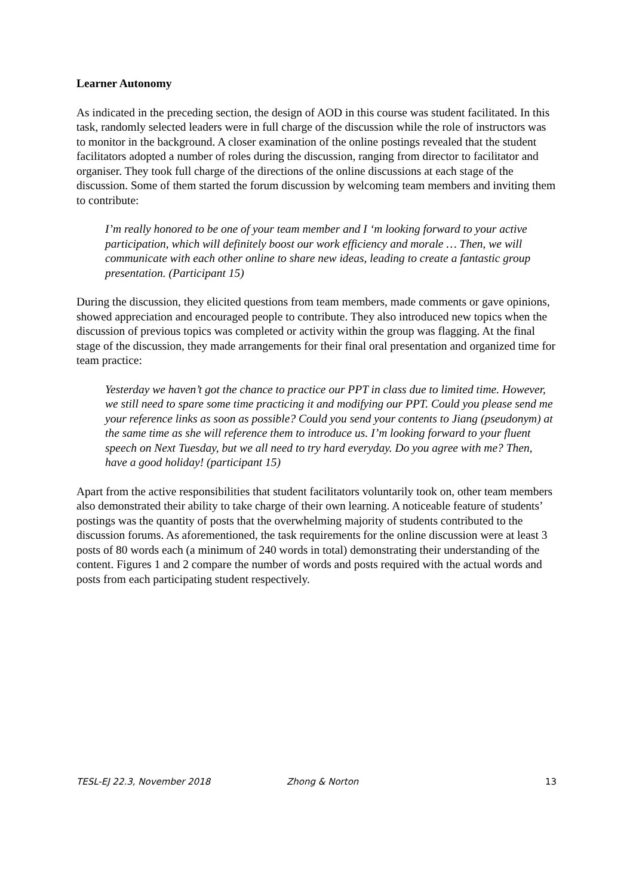Learner Autonomy
As indicated in the preceding section, the design of AOD in this course was student facilitated. In this task, randomly selected leaders were in full charge of the discussion while the role of instructors was to monitor in the background. A closer examination of the online postings revealed that the student facilitators adopted a number of roles during the discussion, ranging from director to facilitator and organiser. They took full charge of the directions of the online discussions at each stage of the discussion. Some of them started the forum discussion by welcoming team members and inviting them to contribute:
I’m really honored to be one of your team member and I ‘m looking forward to your active participation, which will definitely boost our work efficiency and morale … Then, we will communicate with each other online to share new ideas, leading to create a fantastic group presentation. (Participant 15)
During the discussion, they elicited questions from team members, made comments or gave opinions, showed appreciation and encouraged people to contribute. They also introduced new topics when the discussion of previous topics was completed or activity within the group was flagging. At the final stage of the discussion, they made arrangements for their final oral presentation and organized time for team practice:
Yesterday we haven’t got the chance to practice our PPT in class due to limited time. However, we still need to spare some time practicing it and modifying our PPT. Could you please send me your reference links as soon as possible? Could you send your contents to Jiang (pseudonym) at the same time as she will reference them to introduce us. I’m looking forward to your fluent speech on Next Tuesday, but we all need to try hard everyday. Do you agree with me? Then, have a good holiday! (participant 15)
Apart from the active responsibilities that student facilitators voluntarily took on, other team members also demonstrated their ability to take charge of their own learning. A noticeable feature of students’ postings was the quantity of posts that the overwhelming majority of students contributed to the discussion forums. As aforementioned, the task requirements for the online discussion were at least 3 posts of 80 words each (a minimum of 240 words in total) demonstrating their understanding of the content. Figures 1 and 2 compare the number of words and posts required with the actual words and posts from each participating student respectively.
TESL-EJ 22.3, November 2018 Zhong & Norton 13